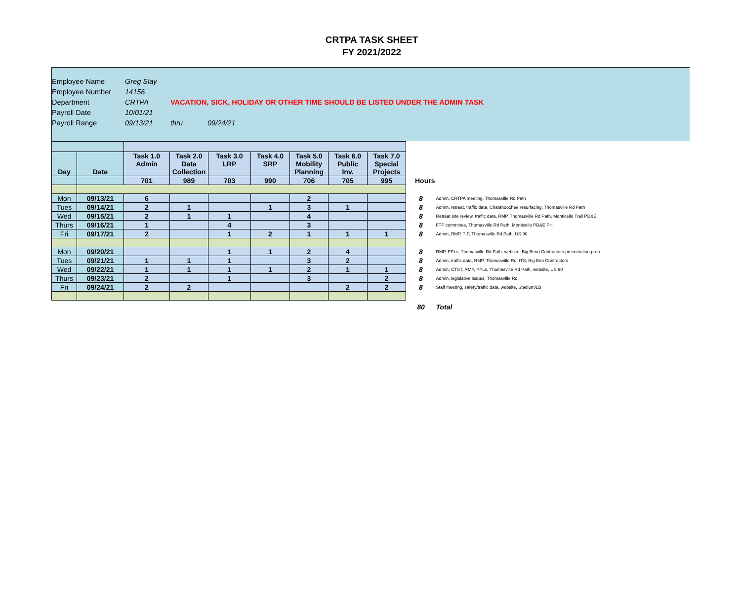CRTPA TASK SHEET
FY 2021/2022
Employee Name Greg Slay
Employee Number 14156
Department CRTPA VACATION, SICK, HOLIDAY OR OTHER TIME SHOULD BE LISTED UNDER THE ADMIN TASK
Payroll Date 10/01/21
Payroll Range 09/13/21 thru 09/24/21
| Day | Date | Task 1.0 Admin | Task 2.0 Data Collection | Task 3.0 LRP | Task 4.0 SRP | Task 5.0 Mobility Planning | Task 6.0 Public Inv. | Task 7.0 Special Projects | | |
| | | 701 | 989 | 703 | 990 | 706 | 705 | 995 | Hours | |
| Mon | 09/13/21 | 6 | | | | 2 | | | 8 | Admin, CRTPA meeting, Thomasville Rd Path |
| Tues | 09/14/21 | 2 | 1 | | 1 | 3 | 1 | | 8 | Admin, retreat, traffic data, Chatahoochee resurfacing, Thomasville Rd Path |
| Wed | 09/15/21 | 2 | 1 | 1 | | 4 | | | 8 | Retreat site review, traffic data, RMP, Thomasville Rd Path, Monticello Trail PD&E |
| Thurs | 09/16/21 | 1 | | 4 | | 3 | | | 8 | FTP committee, Thomasville Rd Path, Monticello PD&E PH |
| Fri | 09/17/21 | 2 | | 1 | 2 | 1 | 1 | 1 | 8 | Admin, RMP, TIP, Thomasville Rd Path, US 90 |
| Mon | 09/20/21 | | | 1 | 1 | 2 | 4 | | 8 | RMP, PPLs, Thomasville Rd Path, website, Big Bend Contractors presentation prep |
| Tues | 09/21/21 | 1 | 1 | 1 | | 3 | 2 | | 8 | Admin, traffic data, RMP, Thomasville Rd, ITS, Big Ben Contractors |
| Wed | 09/22/21 | 1 | 1 | 1 | 1 | 2 | 1 | 1 | 8 | Admin, CTST, RMP, PPLs, Thomasville Rd Path, website, US 90 |
| Thurs | 09/23/21 | 2 | | 1 | | 3 | | 2 | 8 | Admin, legislative issues, Thomasville Rd |
| Fri | 09/24/21 | 2 | 2 | | | | 2 | 2 | 8 | Staff meeting, safety/traffic data, website, Stadium/LB |
| | | | | | | | | | 80 | Total |